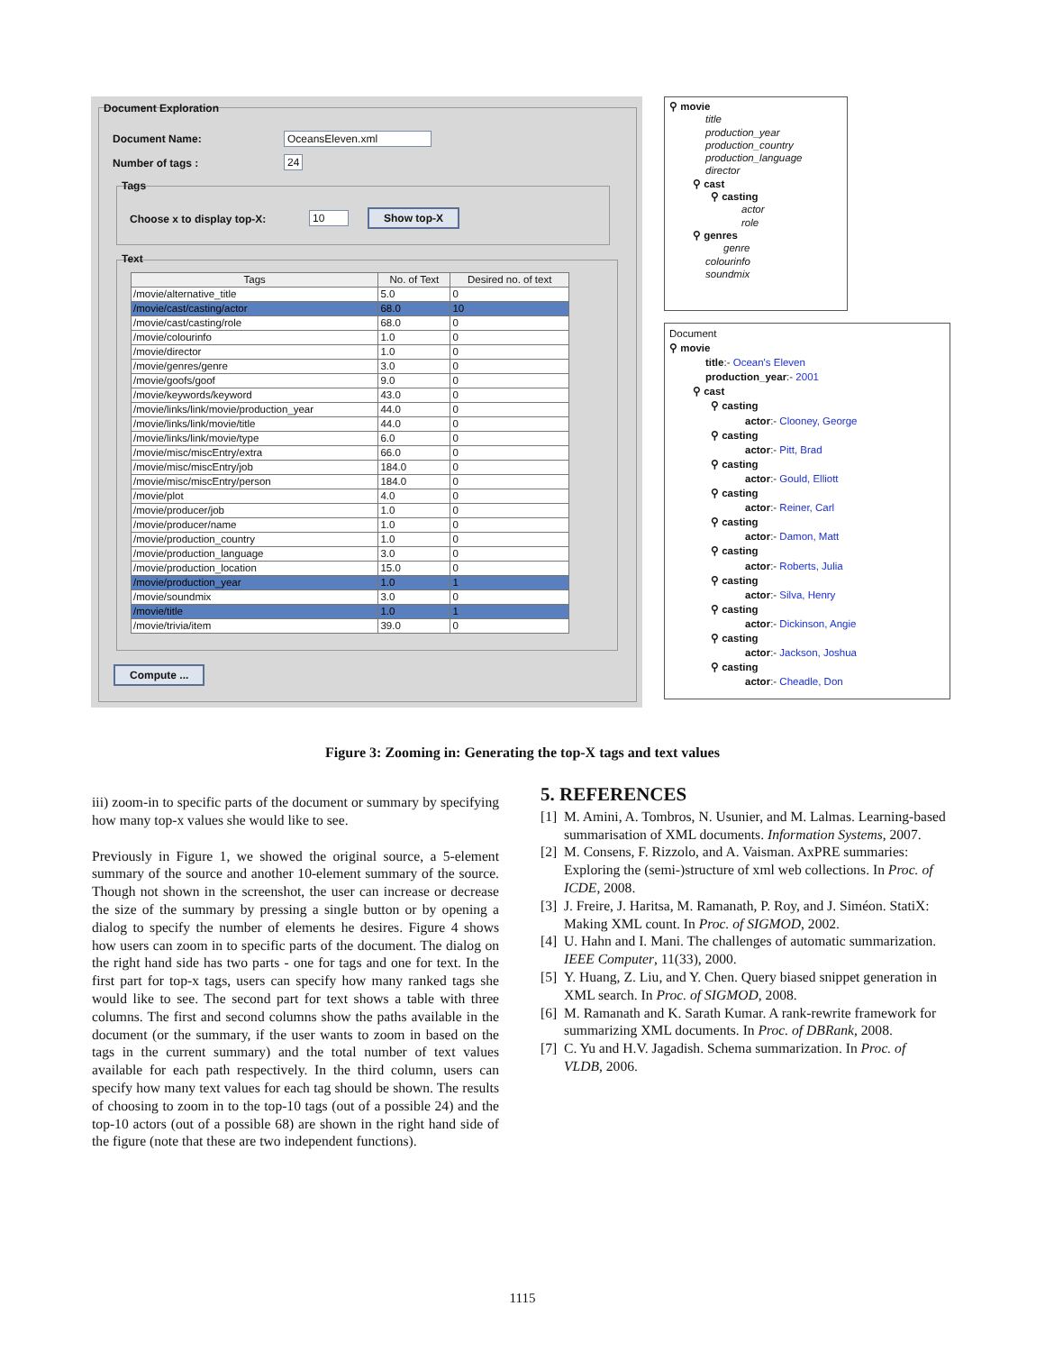Document Exploration
Document Name: OceansEleven.xml
Number of tags : 24
Tags
Choose x to display top-X: 10 Show top-X
Text
| Tags | No. of Text | Desired no. of text |
| --- | --- | --- |
| /movie/alternative_title | 5.0 | 0 |
| /movie/cast/casting/actor | 68.0 | 10 |
| /movie/cast/casting/role | 68.0 | 0 |
| /movie/colourinfo | 1.0 | 0 |
| /movie/director | 1.0 | 0 |
| /movie/genres/genre | 3.0 | 0 |
| /movie/goofs/goof | 9.0 | 0 |
| /movie/keywords/keyword | 43.0 | 0 |
| /movie/links/link/movie/production_year | 44.0 | 0 |
| /movie/links/link/movie/title | 44.0 | 0 |
| /movie/links/link/movie/type | 6.0 | 0 |
| /movie/misc/miscEntry/extra | 66.0 | 0 |
| /movie/misc/miscEntry/job | 184.0 | 0 |
| /movie/misc/miscEntry/person | 184.0 | 0 |
| /movie/plot | 4.0 | 0 |
| /movie/producer/job | 1.0 | 0 |
| /movie/producer/name | 1.0 | 0 |
| /movie/production_country | 1.0 | 0 |
| /movie/production_language | 3.0 | 0 |
| /movie/production_location | 15.0 | 0 |
| /movie/production_year | 1.0 | 1 |
| /movie/soundmix | 3.0 | 0 |
| /movie/title | 1.0 | 1 |
| /movie/trivia/item | 39.0 | 0 |
Compute ...
⚲ movie
title
production_year
production_country
production_language
director
⚲ cast
⚲ casting
actor
role
⚲ genres
genre
colourinfo
soundmix
Document
⚲ movie
title:- Ocean's Eleven
production_year:- 2001
⚲ cast
⚲ casting
actor:- Clooney, George
⚲ casting
actor:- Pitt, Brad
⚲ casting
actor:- Gould, Elliott
⚲ casting
actor:- Reiner, Carl
⚲ casting
actor:- Damon, Matt
⚲ casting
actor:- Roberts, Julia
⚲ casting
actor:- Silva, Henry
⚲ casting
actor:- Dickinson, Angie
⚲ casting
actor:- Jackson, Joshua
⚲ casting
actor:- Cheadle, Don
Figure 3: Zooming in: Generating the top-X tags and text values
iii) zoom-in to specific parts of the document or summary by specifying how many top-x values she would like to see.
Previously in Figure 1, we showed the original source, a 5-element summary of the source and another 10-element summary of the source. Though not shown in the screenshot, the user can increase or decrease the size of the summary by pressing a single button or by opening a dialog to specify the number of elements he desires. Figure 4 shows how users can zoom in to specific parts of the document. The dialog on the right hand side has two parts - one for tags and one for text. In the first part for top-x tags, users can specify how many ranked tags she would like to see. The second part for text shows a table with three columns. The first and second columns show the paths available in the document (or the summary, if the user wants to zoom in based on the tags in the current summary) and the total number of text values available for each path respectively. In the third column, users can specify how many text values for each tag should be shown. The results of choosing to zoom in to the top-10 tags (out of a possible 24) and the top-10 actors (out of a possible 68) are shown in the right hand side of the figure (note that these are two independent functions).
5. REFERENCES
[1]
M. Amini, A. Tombros, N. Usunier, and M. Lalmas. Learning-based summarisation of XML documents. Information Systems, 2007.
[2]
M. Consens, F. Rizzolo, and A. Vaisman. AxPRE summaries: Exploring the (semi-)structure of xml web collections. In Proc. of ICDE, 2008.
[3]
J. Freire, J. Haritsa, M. Ramanath, P. Roy, and J. Siméon. StatiX: Making XML count. In Proc. of SIGMOD, 2002.
[4]
U. Hahn and I. Mani. The challenges of automatic summarization. IEEE Computer, 11(33), 2000.
[5]
Y. Huang, Z. Liu, and Y. Chen. Query biased snippet generation in XML search. In Proc. of SIGMOD, 2008.
[6]
M. Ramanath and K. Sarath Kumar. A rank-rewrite framework for summarizing XML documents. In Proc. of DBRank, 2008.
[7]
C. Yu and H.V. Jagadish. Schema summarization. In Proc. of VLDB, 2006.
1115